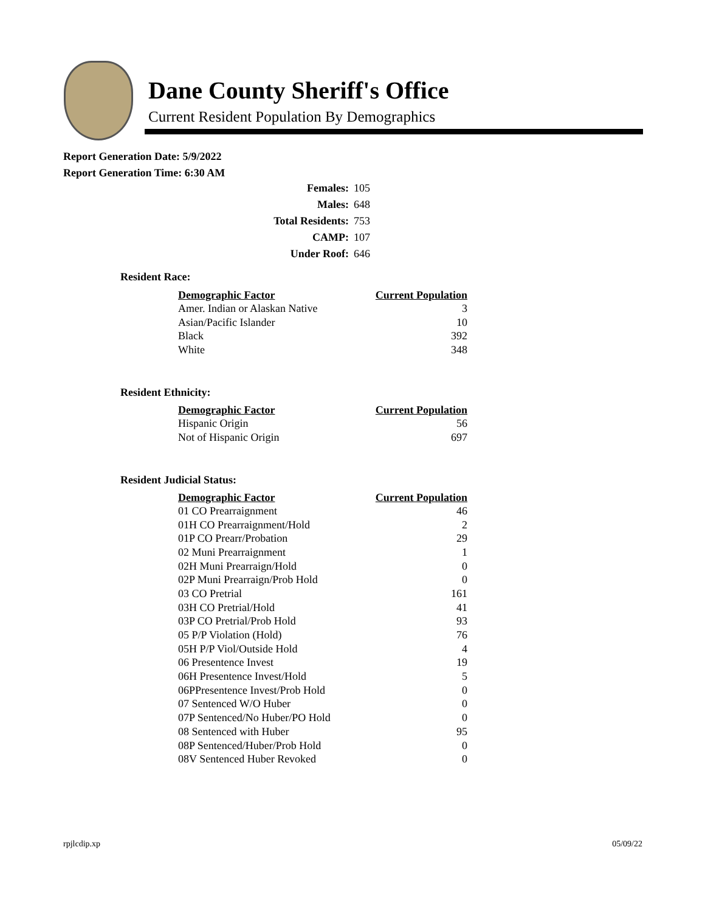Dane County Sheriff's Office
Current Resident Population By Demographics
Report Generation Date: 5/9/2022
Report Generation Time: 6:30 AM
| Females: | 105 |
| Males: | 648 |
| Total Residents: | 753 |
| CAMP: | 107 |
| Under Roof: | 646 |
Resident Race:
| Demographic Factor | Current Population |
| --- | --- |
| Amer. Indian or Alaskan Native | 3 |
| Asian/Pacific Islander | 10 |
| Black | 392 |
| White | 348 |
Resident Ethnicity:
| Demographic Factor | Current Population |
| --- | --- |
| Hispanic Origin | 56 |
| Not of Hispanic Origin | 697 |
Resident Judicial Status:
| Demographic Factor | Current Population |
| --- | --- |
| 01 CO Prearraignment | 46 |
| 01H CO Prearraignment/Hold | 2 |
| 01P CO Prearr/Probation | 29 |
| 02 Muni Prearraignment | 1 |
| 02H Muni Prearraign/Hold | 0 |
| 02P Muni Prearraign/Prob Hold | 0 |
| 03 CO Pretrial | 161 |
| 03H CO Pretrial/Hold | 41 |
| 03P CO Pretrial/Prob Hold | 93 |
| 05 P/P Violation (Hold) | 76 |
| 05H P/P Viol/Outside Hold | 4 |
| 06 Presentence Invest | 19 |
| 06H Presentence Invest/Hold | 5 |
| 06PPresentence Invest/Prob Hold | 0 |
| 07 Sentenced W/O Huber | 0 |
| 07P Sentenced/No Huber/PO Hold | 0 |
| 08 Sentenced with Huber | 95 |
| 08P Sentenced/Huber/Prob Hold | 0 |
| 08V Sentenced Huber Revoked | 0 |
rpjlcdip.xp 05/09/22